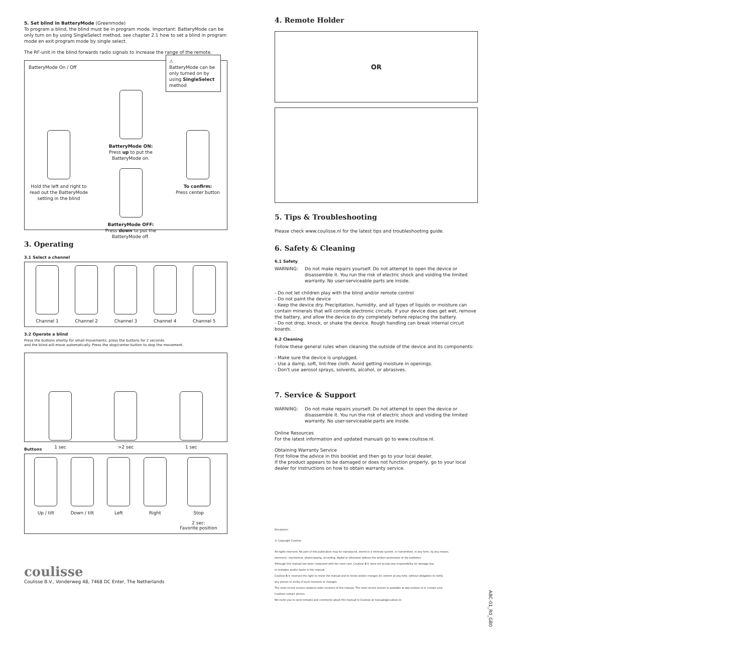5. Set blind in BatteryMode (Greenmode)
To program a blind, the blind must be in program mode. Important: BatteryMode can be only turn on by using SingleSelect method, see chapter 2.1 how to set a blind in program mode en exit program mode by single select.
The RF-unit in the blind forwards radio signals to increase the range of the remote.
BatteryMode On / Off
⚠
BatteryMode can be only turned on by using SingleSelect method
Hold the left and right to read out the BatteryMode setting in the blind
BatteryMode ON:
Press up to put the BatteryMode on.
BatteryMode OFF:
Press down to put the BatteryMode off.
To confirm:
Press center button
3. Operating
3.1 Select a channel
Channel 1 Channel 2 Channel 3 Channel 4 Channel 5
3.2 Operate a blind
Press the buttons shortly for small movements, press the buttons for 2 seconds
and the blind will move automatically. Press the stop/center button to stop the movement.
1 sec >2 sec 1 sec
Buttons
Up / tilt Down / tilt Left Right Stop
2 sec:
Favorite position
coulisse
Coulisse B.V., Vonderweg 48, 7468 DC Enter, The Netherlands
4. Remote Holder
OR
5. Tips & Troubleshooting
Please check www.coulisse.nl for the latest tips and troubleshooting guide.
6. Safety & Cleaning
6.1 Safety
WARNING: Do not make repairs yourself. Do not attempt to open the device or disassemble it. You run the risk of electric shock and voiding the limited warranty. No user-serviceable parts are inside.
- Do not let children play with the blind and/or remote control
- Do not paint the device
- Keep the device dry. Precipitation, humidity, and all types of liquids or moisture can contain minerals that will corrode electronic circuits. If your device does get wet, remove the battery, and allow the device to dry completely before replacing the battery.
- Do not drop, knock, or shake the device. Rough handling can break internal circuit boards.
6.2 Cleaning
Follow these general rules when cleaning the outside of the device and its components:
- Make sure the device is unplugged.
- Use a damp, soft, lint-free cloth. Avoid getting moisture in openings.
- Don't use aerosol sprays, solvents, alcohol, or abrasives.
7. Service & Support
WARNING: Do not make repairs yourself. Do not attempt to open the device or disassemble it. You run the risk of electric shock and voiding the limited warranty. No user-serviceable parts are inside.
Online Resources
For the latest information and updated manuals go to www.coulisse.nl.
Obtaining Warranty Service
First follow the advice in this booklet and then go to your local dealer.
If the product appears to be damaged or does not function properly, go to your local dealer for instructions on how to obtain warranty service.
Disclaimer:
© Copyright Coulisse
All rights reserved. No part of this publication may be reproduced, stored in a retrieval system, or transmitted, in any form, by any means,
electronic, mechanical, photocopying, recording, digital or otherwise without the written permission of the publisher.
Although this manual has been composed with the most care, Coulisse B.V. does not accept any responsibility for damage due
to mistakes and/or faults in this manual.
Coulisse B.V. reserves the right to revise the manual and to revise and/or changes its content at any time, without obligation to notify
any person or entity of such revisions or changes.
The most recent version replaces older versions of this manual. The most recent version is available at ww.coulisse.nl or contact your
Coulisse contact person .
We invite you to send remarks and comments about this manual to Coulisse at manuals@coulisse.nl.
ABC-01_R0_GB0